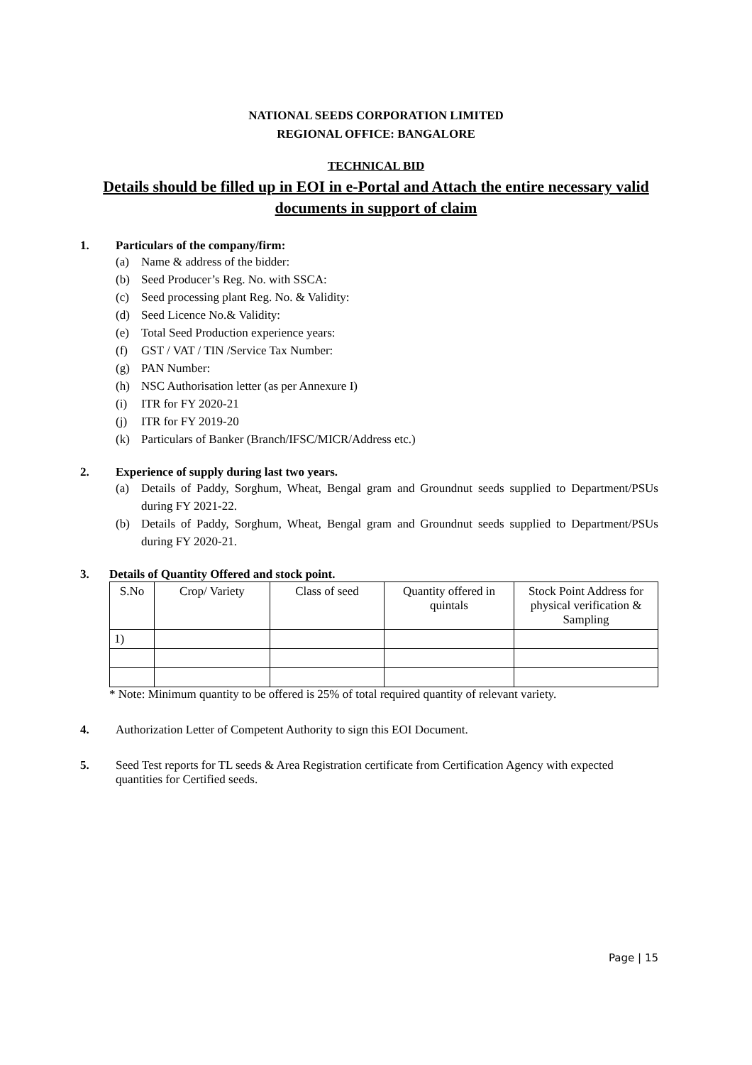NATIONAL SEEDS CORPORATION LIMITED
REGIONAL OFFICE: BANGALORE
TECHNICAL BID
Details should be filled up in EOI in e-Portal and Attach the entire necessary valid documents in support of claim
1. Particulars of the company/firm:
(a) Name & address of the bidder:
(b) Seed Producer’s Reg. No. with SSCA:
(c) Seed processing plant Reg. No. & Validity:
(d) Seed Licence No.& Validity:
(e) Total Seed Production experience years:
(f) GST / VAT / TIN /Service Tax Number:
(g) PAN Number:
(h) NSC Authorisation letter (as per Annexure I)
(i) ITR for FY 2020-21
(j) ITR for FY 2019-20
(k) Particulars of Banker (Branch/IFSC/MICR/Address etc.)
2. Experience of supply during last two years.
(a) Details of Paddy, Sorghum, Wheat, Bengal gram and Groundnut seeds supplied to Department/PSUs during FY 2021-22.
(b) Details of Paddy, Sorghum, Wheat, Bengal gram and Groundnut seeds supplied to Department/PSUs during FY 2020-21.
3. Details of Quantity Offered and stock point.
| S.No | Crop/ Variety | Class of seed | Quantity offered in quintals | Stock Point Address for physical verification & Sampling |
| 1) | | | | |
* Note: Minimum quantity to be offered is 25% of total required quantity of relevant variety.
4. Authorization Letter of Competent Authority to sign this EOI Document.
5. Seed Test reports for TL seeds & Area Registration certificate from Certification Agency with expected quantities for Certified seeds.
Page | 15